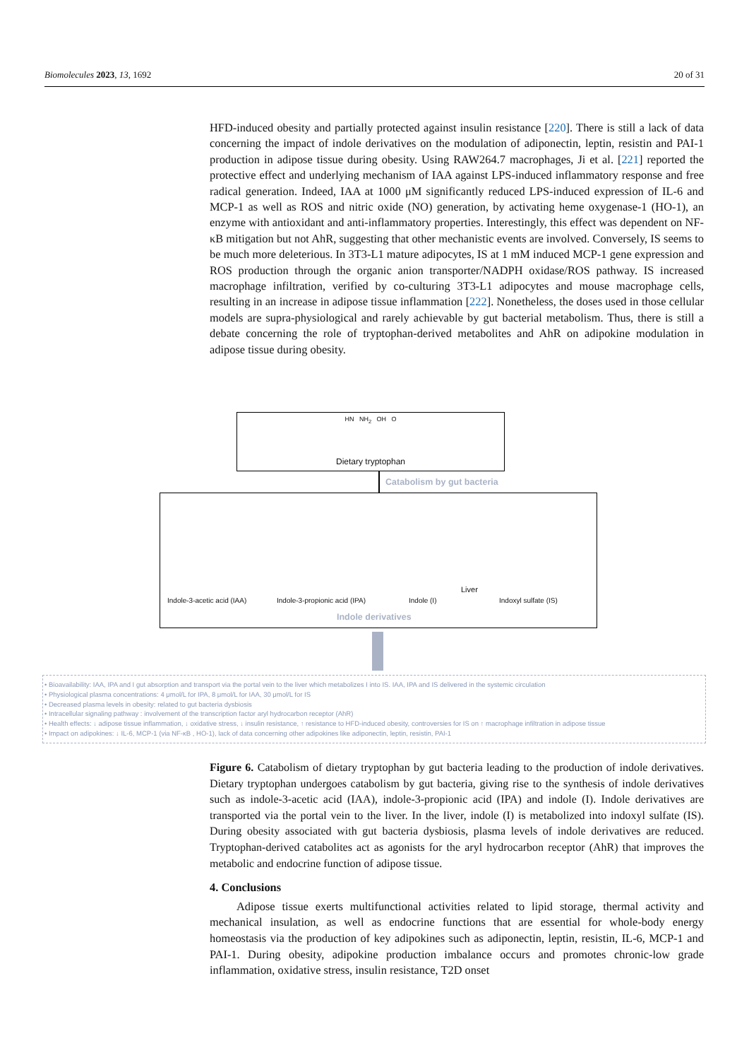Biomolecules 2023, 13, 1692 20 of 31
HFD-induced obesity and partially protected against insulin resistance [220]. There is still a lack of data concerning the impact of indole derivatives on the modulation of adiponectin, leptin, resistin and PAI-1 production in adipose tissue during obesity. Using RAW264.7 macrophages, Ji et al. [221] reported the protective effect and underlying mechanism of IAA against LPS-induced inflammatory response and free radical generation. Indeed, IAA at 1000 μM significantly reduced LPS-induced expression of IL-6 and MCP-1 as well as ROS and nitric oxide (NO) generation, by activating heme oxygenase-1 (HO-1), an enzyme with antioxidant and anti-inflammatory properties. Interestingly, this effect was dependent on NF-κB mitigation but not AhR, suggesting that other mechanistic events are involved. Conversely, IS seems to be much more deleterious. In 3T3-L1 mature adipocytes, IS at 1 mM induced MCP-1 gene expression and ROS production through the organic anion transporter/NADPH oxidase/ROS pathway. IS increased macrophage infiltration, verified by co-culturing 3T3-L1 adipocytes and mouse macrophage cells, resulting in an increase in adipose tissue inflammation [222]. Nonetheless, the doses used in those cellular models are supra-physiological and rarely achievable by gut bacterial metabolism. Thus, there is still a debate concerning the role of tryptophan-derived metabolites and AhR on adipokine modulation in adipose tissue during obesity.
HN NH<sub>2</sub> OH O
Dietary tryptophan
Catabolism by gut bacteria
Indole-3-acetic acid (IAA) Indole-3-propionic acid (IPA) Indole (I)
Liver
Indoxyl sulfate (IS)
Indole derivatives
• Bioavailability: IAA, IPA and I gut absorption and transport via the portal vein to the liver which metabolizes I into IS. IAA, IPA and IS delivered in the systemic circulation
• Physiological plasma concentrations: 4 μmol/L for IPA, 8 μmol/L for IAA, 30 μmol/L for IS
• Decreased plasma levels in obesity: related to gut bacteria dysbiosis
• Intracellular signaling pathway : involvement of the transcription factor aryl hydrocarbon receptor (AhR)
• Health effects: ↓ adipose tissue inflammation, ↓ oxidative stress, ↓ insulin resistance, ↑ resistance to HFD-induced obesity, controversies for IS on ↑ macrophage infiltration in adipose tissue
• Impact on adipokines: ↓ IL-6, MCP-1 (via NF-κB , HO-1), lack of data concerning other adipokines like adiponectin, leptin, resistin, PAI-1
Figure 6. Catabolism of dietary tryptophan by gut bacteria leading to the production of indole derivatives. Dietary tryptophan undergoes catabolism by gut bacteria, giving rise to the synthesis of indole derivatives such as indole-3-acetic acid (IAA), indole-3-propionic acid (IPA) and indole (I). Indole derivatives are transported via the portal vein to the liver. In the liver, indole (I) is metabolized into indoxyl sulfate (IS). During obesity associated with gut bacteria dysbiosis, plasma levels of indole derivatives are reduced. Tryptophan-derived catabolites act as agonists for the aryl hydrocarbon receptor (AhR) that improves the metabolic and endocrine function of adipose tissue.
4. Conclusions
Adipose tissue exerts multifunctional activities related to lipid storage, thermal activity and mechanical insulation, as well as endocrine functions that are essential for whole-body energy homeostasis via the production of key adipokines such as adiponectin, leptin, resistin, IL-6, MCP-1 and PAI-1. During obesity, adipokine production imbalance occurs and promotes chronic-low grade inflammation, oxidative stress, insulin resistance, T2D onset